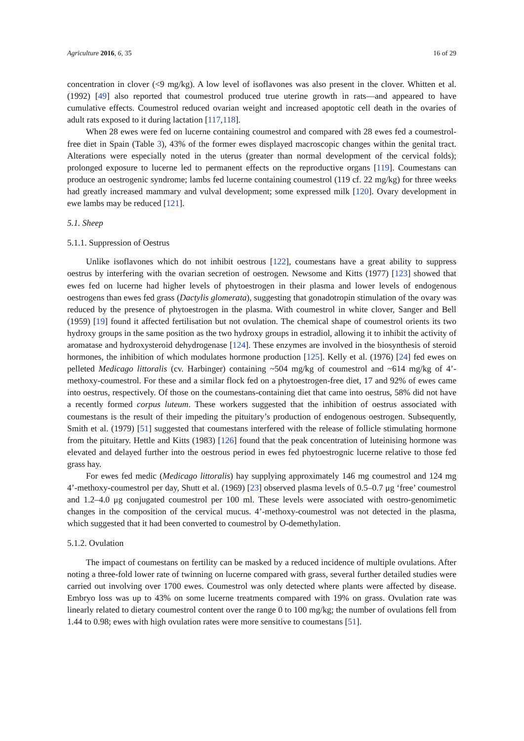Agriculture 2016, 6, 35 16 of 29
concentration in clover (<9 mg/kg). A low level of isoflavones was also present in the clover. Whitten et al. (1992) [49] also reported that coumestrol produced true uterine growth in rats—and appeared to have cumulative effects. Coumestrol reduced ovarian weight and increased apoptotic cell death in the ovaries of adult rats exposed to it during lactation [117,118].
When 28 ewes were fed on lucerne containing coumestrol and compared with 28 ewes fed a coumestrol-free diet in Spain (Table 3), 43% of the former ewes displayed macroscopic changes within the genital tract. Alterations were especially noted in the uterus (greater than normal development of the cervical folds); prolonged exposure to lucerne led to permanent effects on the reproductive organs [119]. Coumestans can produce an oestrogenic syndrome; lambs fed lucerne containing coumestrol (119 cf. 22 mg/kg) for three weeks had greatly increased mammary and vulval development; some expressed milk [120]. Ovary development in ewe lambs may be reduced [121].
5.1. Sheep
5.1.1. Suppression of Oestrus
Unlike isoflavones which do not inhibit oestrous [122], coumestans have a great ability to suppress oestrus by interfering with the ovarian secretion of oestrogen. Newsome and Kitts (1977) [123] showed that ewes fed on lucerne had higher levels of phytoestrogen in their plasma and lower levels of endogenous oestrogens than ewes fed grass (Dactylis glomerata), suggesting that gonadotropin stimulation of the ovary was reduced by the presence of phytoestrogen in the plasma. With coumestrol in white clover, Sanger and Bell (1959) [19] found it affected fertilisation but not ovulation. The chemical shape of coumestrol orients its two hydroxy groups in the same position as the two hydroxy groups in estradiol, allowing it to inhibit the activity of aromatase and hydroxysteroid dehydrogenase [124]. These enzymes are involved in the biosynthesis of steroid hormones, the inhibition of which modulates hormone production [125]. Kelly et al. (1976) [24] fed ewes on pelleted Medicago littoralis (cv. Harbinger) containing ~504 mg/kg of coumestrol and ~614 mg/kg of 4’-methoxy-coumestrol. For these and a similar flock fed on a phytoestrogen-free diet, 17 and 92% of ewes came into oestrus, respectively. Of those on the coumestans-containing diet that came into oestrus, 58% did not have a recently formed corpus luteum. These workers suggested that the inhibition of oestrus associated with coumestans is the result of their impeding the pituitary’s production of endogenous oestrogen. Subsequently, Smith et al. (1979) [51] suggested that coumestans interfered with the release of follicle stimulating hormone from the pituitary. Hettle and Kitts (1983) [126] found that the peak concentration of luteinising hormone was elevated and delayed further into the oestrous period in ewes fed phytoestrognic lucerne relative to those fed grass hay.
For ewes fed medic (Medicago littoralis) hay supplying approximately 146 mg coumestrol and 124 mg 4’-methoxy-coumestrol per day, Shutt et al. (1969) [23] observed plasma levels of 0.5–0.7 μg ‘free’ coumestrol and 1.2–4.0 μg conjugated coumestrol per 100 ml. These levels were associated with oestro-genomimetic changes in the composition of the cervical mucus. 4’-methoxy-coumestrol was not detected in the plasma, which suggested that it had been converted to coumestrol by O-demethylation.
5.1.2. Ovulation
The impact of coumestans on fertility can be masked by a reduced incidence of multiple ovulations. After noting a three-fold lower rate of twinning on lucerne compared with grass, several further detailed studies were carried out involving over 1700 ewes. Coumestrol was only detected where plants were affected by disease. Embryo loss was up to 43% on some lucerne treatments compared with 19% on grass. Ovulation rate was linearly related to dietary coumestrol content over the range 0 to 100 mg/kg; the number of ovulations fell from 1.44 to 0.98; ewes with high ovulation rates were more sensitive to coumestans [51].